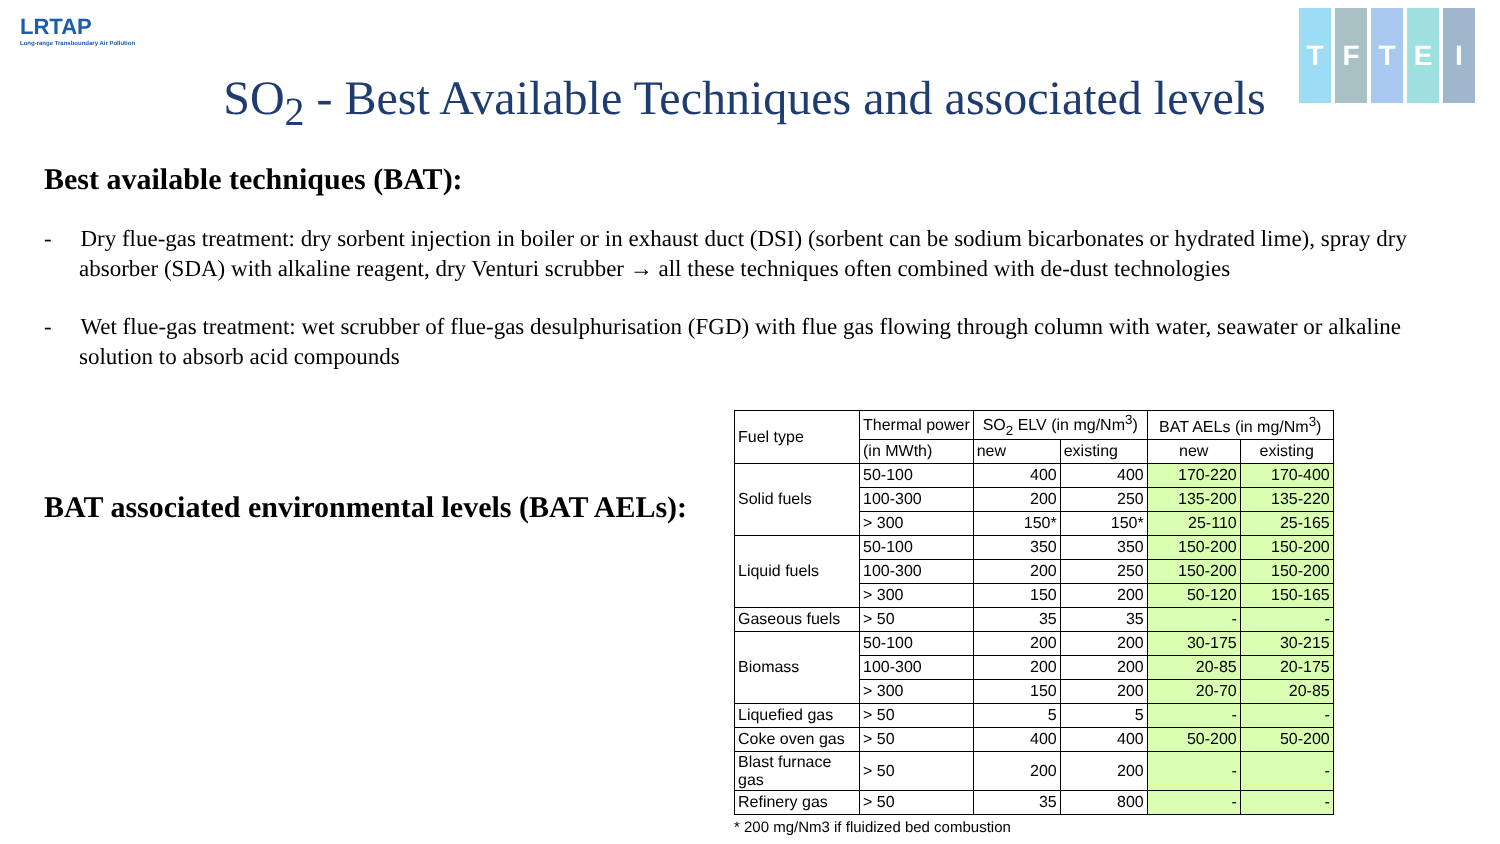LRTAP
Long-range Transboundary Air Pollution
SO<sub>2</sub> - Best Available Techniques and associated levels
TFTEI
Best available techniques (BAT):
- Dry flue-gas treatment: dry sorbent injection in boiler or in exhaust duct (DSI) (sorbent can be sodium bicarbonates or hydrated lime), spray dry absorber (SDA) with alkaline reagent, dry Venturi scrubber → all these techniques often combined with de-dust technologies
- Wet flue-gas treatment: wet scrubber of flue-gas desulphurisation (FGD) with flue gas flowing through column with water, seawater or alkaline solution to absorb acid compounds
BAT associated environmental levels (BAT AELs):
| Fuel type | Thermal power | SO<sub>2</sub> ELV (in mg/Nm<sup>3</sup>) | | BAT AELs (in mg/Nm<sup>3</sup>) | |
| | (in MWth) | new | existing | new | existing |
| Solid fuels | 50-100 | 400 | 400 | 170-220 | 170-400 |
| | 100-300 | 200 | 250 | 135-200 | 135-220 |
| | > 300 | 150* | 150* | 25-110 | 25-165 |
| Liquid fuels | 50-100 | 350 | 350 | 150-200 | 150-200 |
| | 100-300 | 200 | 250 | 150-200 | 150-200 |
| | > 300 | 150 | 200 | 50-120 | 150-165 |
| Gaseous fuels | > 50 | 35 | 35 | - | - |
| Biomass | 50-100 | 200 | 200 | 30-175 | 30-215 |
| | 100-300 | 200 | 200 | 20-85 | 20-175 |
| | > 300 | 150 | 200 | 20-70 | 20-85 |
| Liquefied gas | > 50 | 5 | 5 | - | - |
| Coke oven gas | > 50 | 400 | 400 | 50-200 | 50-200 |
| Blast furnace gas | > 50 | 200 | 200 | - | - |
| Refinery gas | > 50 | 35 | 800 | - | - |
* 200 mg/Nm3 if fluidized bed combustion